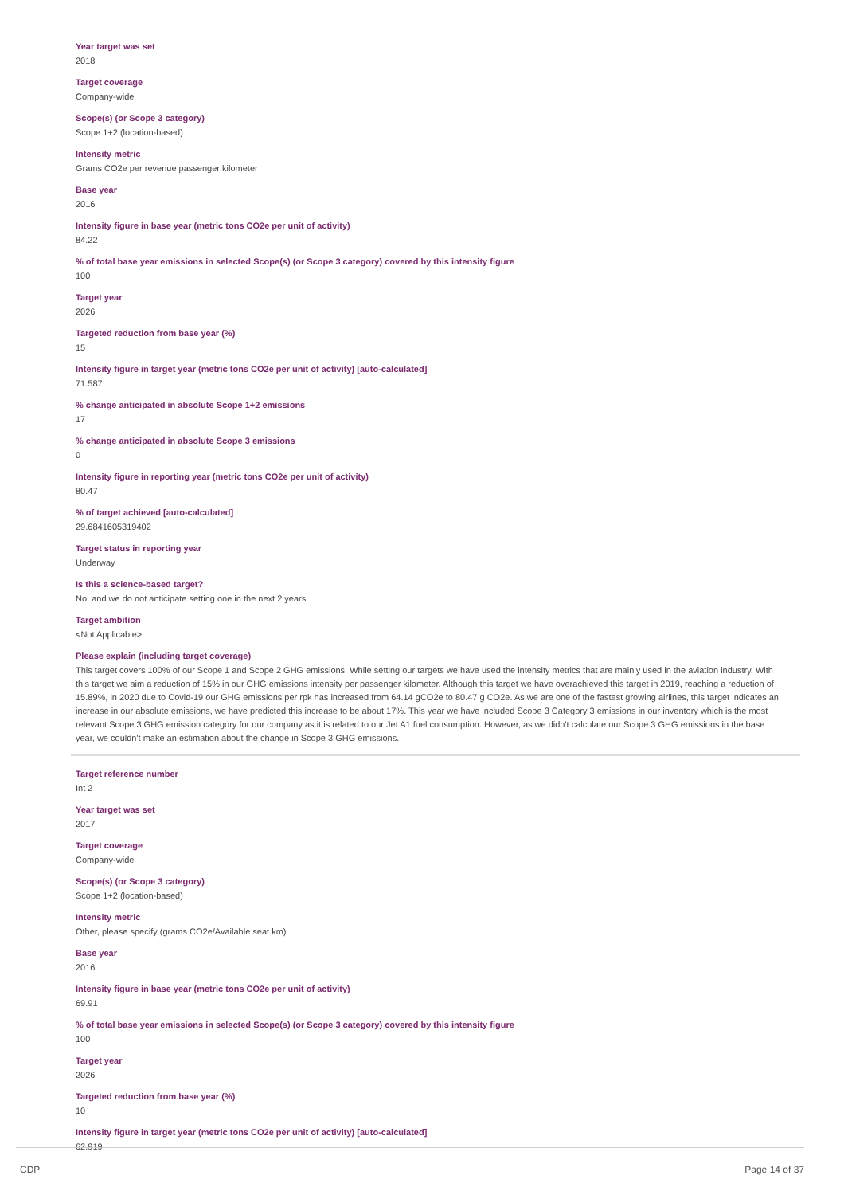Year target was set
2018
Target coverage
Company-wide
Scope(s) (or Scope 3 category)
Scope 1+2 (location-based)
Intensity metric
Grams CO2e per revenue passenger kilometer
Base year
2016
Intensity figure in base year (metric tons CO2e per unit of activity)
84.22
% of total base year emissions in selected Scope(s) (or Scope 3 category) covered by this intensity figure
100
Target year
2026
Targeted reduction from base year (%)
15
Intensity figure in target year (metric tons CO2e per unit of activity) [auto-calculated]
71.587
% change anticipated in absolute Scope 1+2 emissions
17
% change anticipated in absolute Scope 3 emissions
0
Intensity figure in reporting year (metric tons CO2e per unit of activity)
80.47
% of target achieved [auto-calculated]
29.6841605319402
Target status in reporting year
Underway
Is this a science-based target?
No, and we do not anticipate setting one in the next 2 years
Target ambition
<Not Applicable>
Please explain (including target coverage)
This target covers 100% of our Scope 1 and Scope 2 GHG emissions. While setting our targets we have used the intensity metrics that are mainly used in the aviation industry. With this target we aim a reduction of 15% in our GHG emissions intensity per passenger kilometer. Although this target we have overachieved this target in 2019, reaching a reduction of 15.89%, in 2020 due to Covid-19 our GHG emissions per rpk has increased from 64.14 gCO2e to 80.47 g CO2e. As we are one of the fastest growing airlines, this target indicates an increase in our absolute emissions, we have predicted this increase to be about 17%. This year we have included Scope 3 Category 3 emissions in our inventory which is the most relevant Scope 3 GHG emission category for our company as it is related to our Jet A1 fuel consumption. However, as we didn't calculate our Scope 3 GHG emissions in the base year, we couldn't make an estimation about the change in Scope 3 GHG emissions.
Target reference number
Int 2
Year target was set
2017
Target coverage
Company-wide
Scope(s) (or Scope 3 category)
Scope 1+2 (location-based)
Intensity metric
Other, please specify (grams CO2e/Available seat km)
Base year
2016
Intensity figure in base year (metric tons CO2e per unit of activity)
69.91
% of total base year emissions in selected Scope(s) (or Scope 3 category) covered by this intensity figure
100
Target year
2026
Targeted reduction from base year (%)
10
Intensity figure in target year (metric tons CO2e per unit of activity) [auto-calculated]
62.919
CDP Page 14 of 37